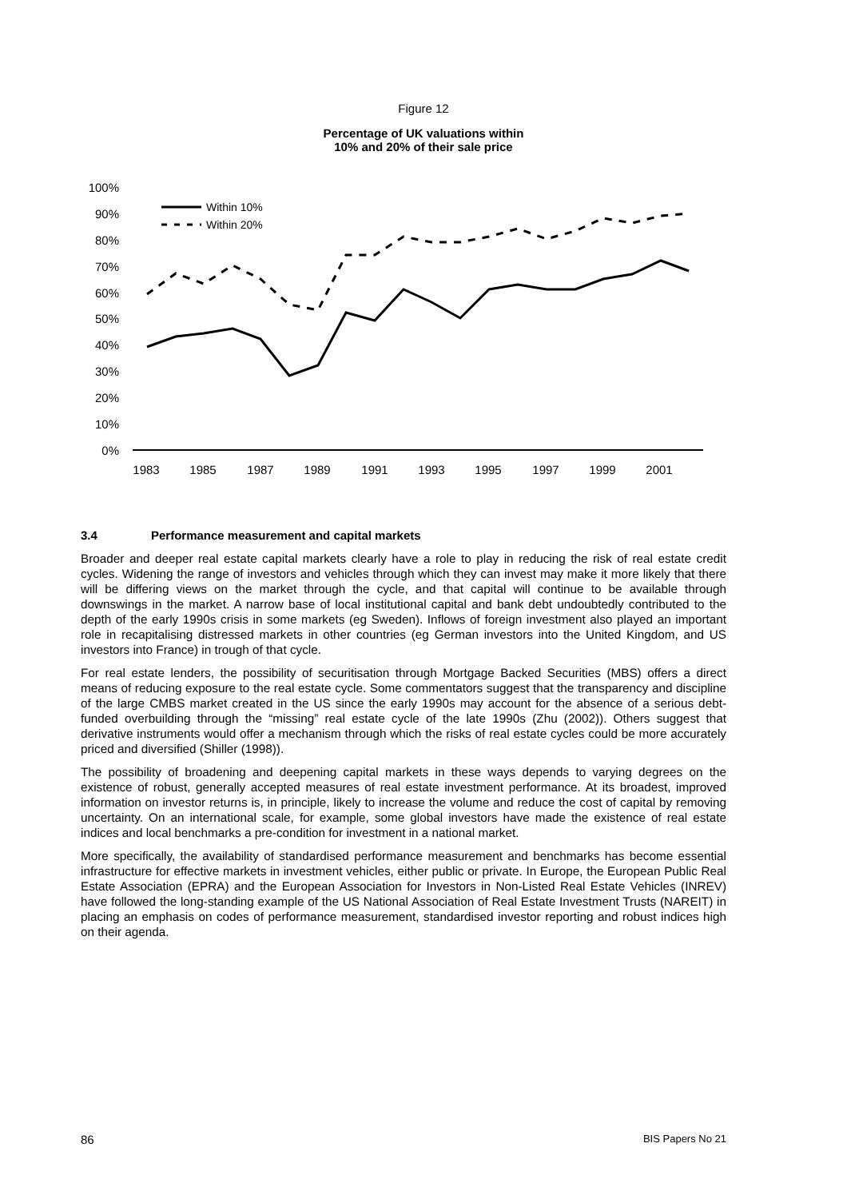Figure 12
Percentage of UK valuations within
10% and 20% of their sale price
100%
90%
80%
70%
60%
50%
40%
30%
20%
10%
0%
1983
1985
1987
1989
1991
1993
1995
1997
1999
2001
Within 10%
Within 20%
3.4 Performance measurement and capital markets
Broader and deeper real estate capital markets clearly have a role to play in reducing the risk of real estate credit cycles. Widening the range of investors and vehicles through which they can invest may make it more likely that there will be differing views on the market through the cycle, and that capital will continue to be available through downswings in the market. A narrow base of local institutional capital and bank debt undoubtedly contributed to the depth of the early 1990s crisis in some markets (eg Sweden). Inflows of foreign investment also played an important role in recapitalising distressed markets in other countries (eg German investors into the United Kingdom, and US investors into France) in trough of that cycle.
For real estate lenders, the possibility of securitisation through Mortgage Backed Securities (MBS) offers a direct means of reducing exposure to the real estate cycle. Some commentators suggest that the transparency and discipline of the large CMBS market created in the US since the early 1990s may account for the absence of a serious debt-funded overbuilding through the “missing” real estate cycle of the late 1990s (Zhu (2002)). Others suggest that derivative instruments would offer a mechanism through which the risks of real estate cycles could be more accurately priced and diversified (Shiller (1998)).
The possibility of broadening and deepening capital markets in these ways depends to varying degrees on the existence of robust, generally accepted measures of real estate investment performance. At its broadest, improved information on investor returns is, in principle, likely to increase the volume and reduce the cost of capital by removing uncertainty. On an international scale, for example, some global investors have made the existence of real estate indices and local benchmarks a pre-condition for investment in a national market.
More specifically, the availability of standardised performance measurement and benchmarks has become essential infrastructure for effective markets in investment vehicles, either public or private. In Europe, the European Public Real Estate Association (EPRA) and the European Association for Investors in Non-Listed Real Estate Vehicles (INREV) have followed the long-standing example of the US National Association of Real Estate Investment Trusts (NAREIT) in placing an emphasis on codes of performance measurement, standardised investor reporting and robust indices high on their agenda.
86 BIS Papers No 21